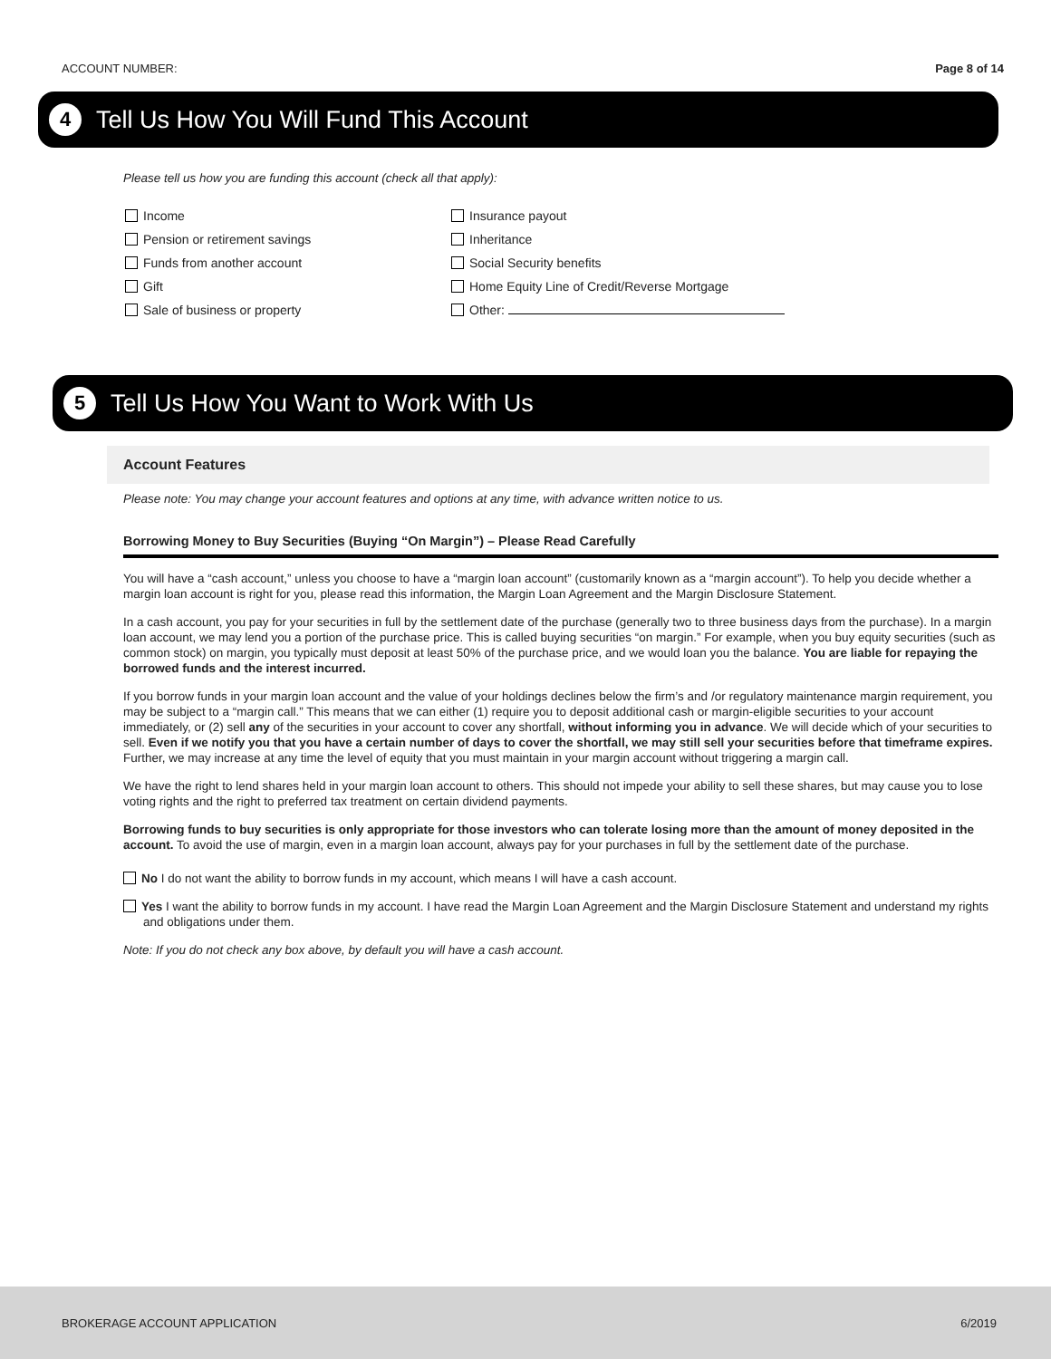ACCOUNT NUMBER: Page 8 of 14
4 Tell Us How You Will Fund This Account
Please tell us how you are funding this account (check all that apply):
Income
Insurance payout
Pension or retirement savings
Inheritance
Funds from another account
Social Security benefits
Gift
Home Equity Line of Credit/Reverse Mortgage
Sale of business or property
Other:
5 Tell Us How You Want to Work With Us
Account Features
Please note: You may change your account features and options at any time, with advance written notice to us.
Borrowing Money to Buy Securities (Buying “On Margin”) – Please Read Carefully
You will have a “cash account,” unless you choose to have a “margin loan account” (customarily known as a “margin account”). To help you decide whether a margin loan account is right for you, please read this information, the Margin Loan Agreement and the Margin Disclosure Statement.
In a cash account, you pay for your securities in full by the settlement date of the purchase (generally two to three business days from the purchase). In a margin loan account, we may lend you a portion of the purchase price. This is called buying securities “on margin.” For example, when you buy equity securities (such as common stock) on margin, you typically must deposit at least 50% of the purchase price, and we would loan you the balance. You are liable for repaying the borrowed funds and the interest incurred.
If you borrow funds in your margin loan account and the value of your holdings declines below the firm’s and /or regulatory maintenance margin requirement, you may be subject to a “margin call.” This means that we can either (1) require you to deposit additional cash or margin-eligible securities to your account immediately, or (2) sell any of the securities in your account to cover any shortfall, without informing you in advance. We will decide which of your securities to sell. Even if we notify you that you have a certain number of days to cover the shortfall, we may still sell your securities before that timeframe expires. Further, we may increase at any time the level of equity that you must maintain in your margin account without triggering a margin call.
We have the right to lend shares held in your margin loan account to others. This should not impede your ability to sell these shares, but may cause you to lose voting rights and the right to preferred tax treatment on certain dividend payments.
Borrowing funds to buy securities is only appropriate for those investors who can tolerate losing more than the amount of money deposited in the account. To avoid the use of margin, even in a margin loan account, always pay for your purchases in full by the settlement date of the purchase.
No I do not want the ability to borrow funds in my account, which means I will have a cash account.
Yes I want the ability to borrow funds in my account. I have read the Margin Loan Agreement and the Margin Disclosure Statement and understand my rights and obligations under them.
Note: If you do not check any box above, by default you will have a cash account.
BROKERAGE ACCOUNT APPLICATION 6/2019